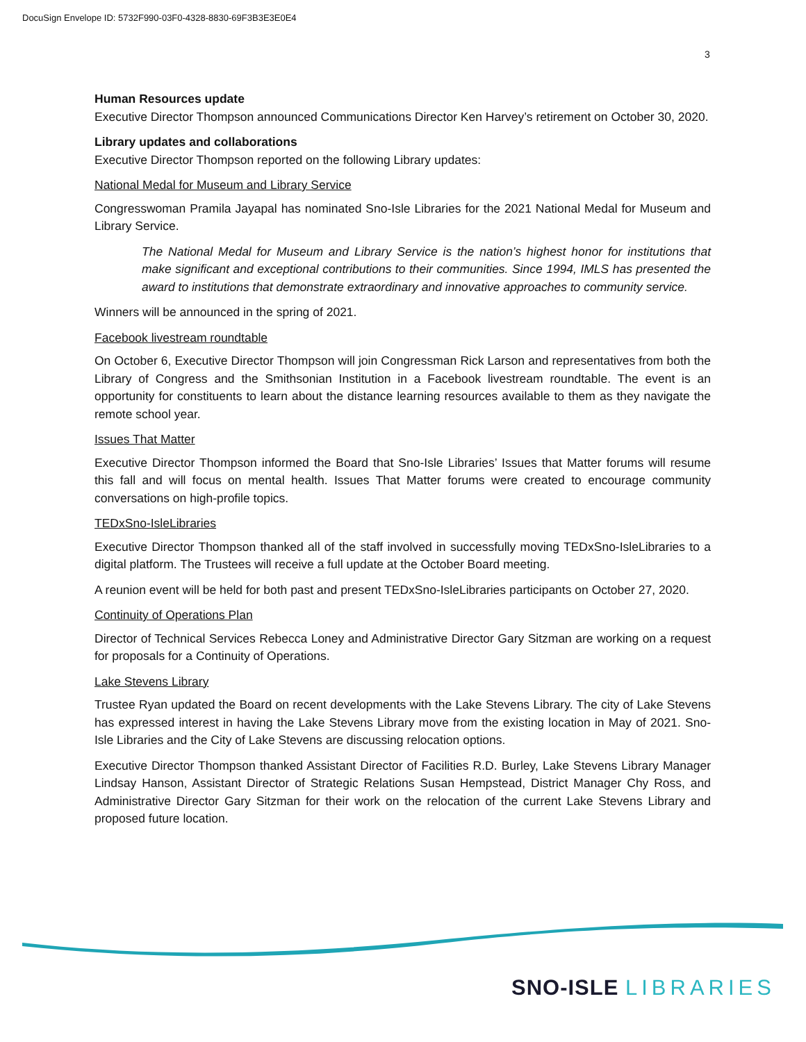DocuSign Envelope ID: 5732F990-03F0-4328-8830-69F3B3E3E0E4
3
Human Resources update
Executive Director Thompson announced Communications Director Ken Harvey’s retirement on October 30, 2020.
Library updates and collaborations
Executive Director Thompson reported on the following Library updates:
National Medal for Museum and Library Service
Congresswoman Pramila Jayapal has nominated Sno-Isle Libraries for the 2021 National Medal for Museum and Library Service.
The National Medal for Museum and Library Service is the nation’s highest honor for institutions that make significant and exceptional contributions to their communities. Since 1994, IMLS has presented the award to institutions that demonstrate extraordinary and innovative approaches to community service.
Winners will be announced in the spring of 2021.
Facebook livestream roundtable
On October 6, Executive Director Thompson will join Congressman Rick Larson and representatives from both the Library of Congress and the Smithsonian Institution in a Facebook livestream roundtable. The event is an opportunity for constituents to learn about the distance learning resources available to them as they navigate the remote school year.
Issues That Matter
Executive Director Thompson informed the Board that Sno-Isle Libraries’ Issues that Matter forums will resume this fall and will focus on mental health. Issues That Matter forums were created to encourage community conversations on high-profile topics.
TEDxSno-IsleLibraries
Executive Director Thompson thanked all of the staff involved in successfully moving TEDxSno-IsleLibraries to a digital platform. The Trustees will receive a full update at the October Board meeting.
A reunion event will be held for both past and present TEDxSno-IsleLibraries participants on October 27, 2020.
Continuity of Operations Plan
Director of Technical Services Rebecca Loney and Administrative Director Gary Sitzman are working on a request for proposals for a Continuity of Operations.
Lake Stevens Library
Trustee Ryan updated the Board on recent developments with the Lake Stevens Library. The city of Lake Stevens has expressed interest in having the Lake Stevens Library move from the existing location in May of 2021. Sno-Isle Libraries and the City of Lake Stevens are discussing relocation options.
Executive Director Thompson thanked Assistant Director of Facilities R.D. Burley, Lake Stevens Library Manager Lindsay Hanson, Assistant Director of Strategic Relations Susan Hempstead, District Manager Chy Ross, and Administrative Director Gary Sitzman for their work on the relocation of the current Lake Stevens Library and proposed future location.
SNO-ISLE LIBRARIES